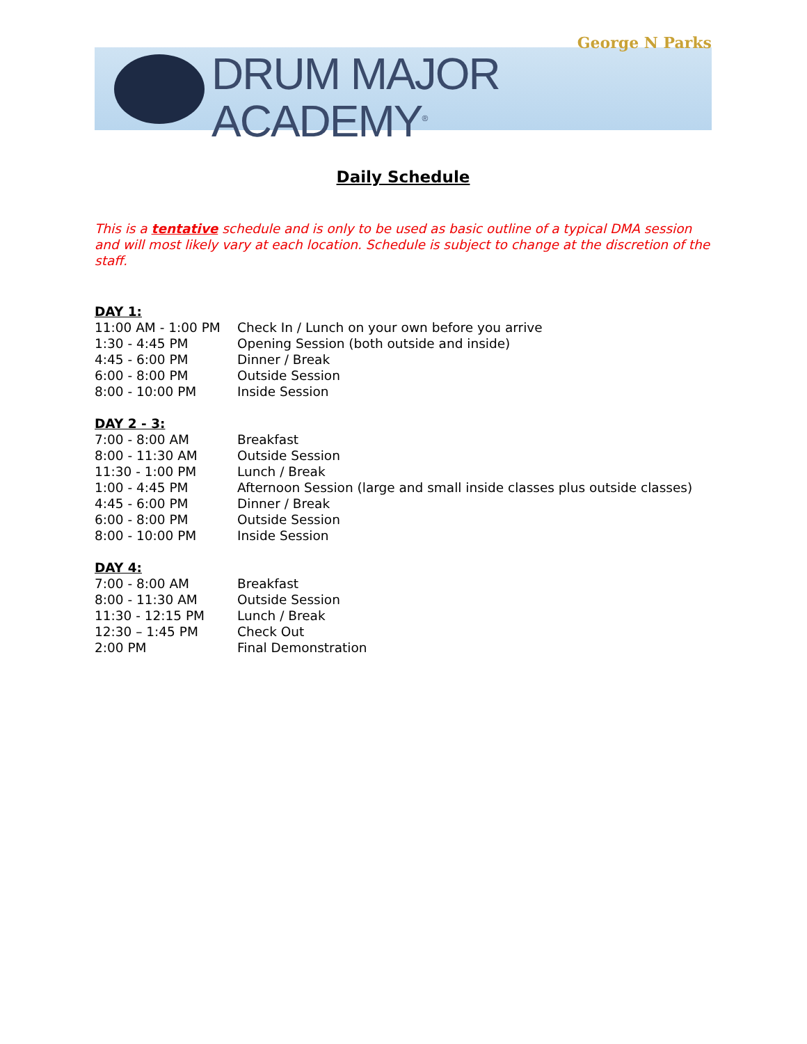George N Parks
DRUM MAJOR ACADEMY<sup>®</sup>
Daily Schedule
This is a tentative schedule and is only to be used as basic outline of a typical DMA session and will most likely vary at each location. Schedule is subject to change at the discretion of the staff.
DAY 1:
| 11:00 AM - 1:00 PM | Check In / Lunch on your own before you arrive |
| 1:30 - 4:45 PM | Opening Session (both outside and inside) |
| 4:45 - 6:00 PM | Dinner / Break |
| 6:00 - 8:00 PM | Outside Session |
| 8:00 - 10:00 PM | Inside Session |
DAY 2 - 3:
| 7:00 - 8:00 AM | Breakfast |
| 8:00 - 11:30 AM | Outside Session |
| 11:30 - 1:00 PM | Lunch / Break |
| 1:00 - 4:45 PM | Afternoon Session (large and small inside classes plus outside classes) |
| 4:45 - 6:00 PM | Dinner / Break |
| 6:00 - 8:00 PM | Outside Session |
| 8:00 - 10:00 PM | Inside Session |
DAY 4:
| 7:00 - 8:00 AM | Breakfast |
| 8:00 - 11:30 AM | Outside Session |
| 11:30 - 12:15 PM | Lunch / Break |
| 12:30 – 1:45 PM | Check Out |
| 2:00 PM | Final Demonstration |